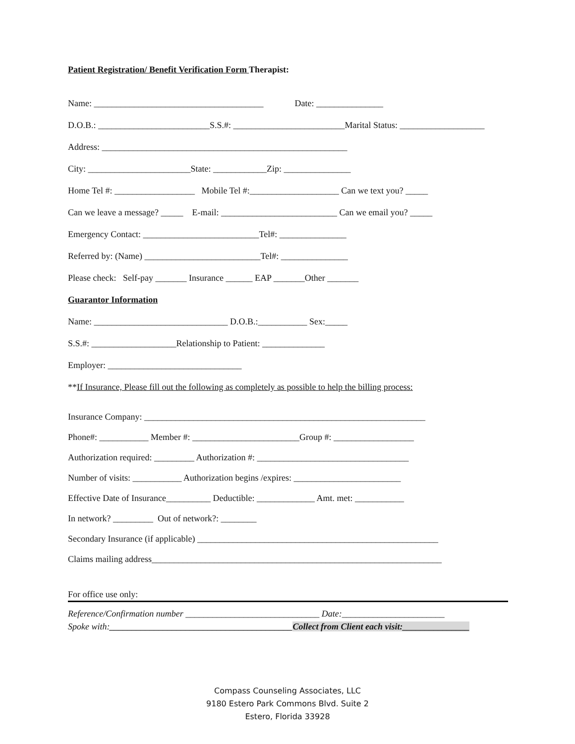Patient Registration/ Benefit Verification Form Therapist:
Name: ______________________________________ Date: _______________
D.O.B.: _________________________S.S.#: _________________________Marital Status: ___________________
Address: _______________________________________________________
City: _______________________State: ____________Zip: _______________
Home Tel #: __________________ Mobile Tel #:____________________ Can we text you? _____
Can we leave a message? _____ E-mail: __________________________ Can we email you? _____
Emergency Contact: __________________________Tel#: _______________
Referred by: (Name) __________________________Tel#: _______________
Please check: Self-pay _______ Insurance ______ EAP _______Other _______
Guarantor Information
Name: ______________________________ D.O.B.:___________ Sex:_____
S.S.#: ___________________Relationship to Patient: ______________
Employer: ______________________________
**If Insurance, Please fill out the following as completely as possible to help the billing process:
Insurance Company: _______________________________________________________________
Phone#: ___________ Member #: ________________________Group #: __________________
Authorization required: _________ Authorization #: __________________________________
Number of visits: ___________ Authorization begins /expires: ________________________
Effective Date of Insurance__________ Deductible: _____________ Amt. met: ___________
In network? _________ Out of network?: ________
Secondary Insurance (if applicable) ______________________________________________________
Claims mailing address_________________________________________________________________
For office use only:
Reference/Confirmation number ______________________________ Date:_______________________ Spoke with:_________________________________________Collect from Client each visit:_______________
Compass Counseling Associates, LLC
9180 Estero Park Commons Blvd. Suite 2
Estero, Florida 33928